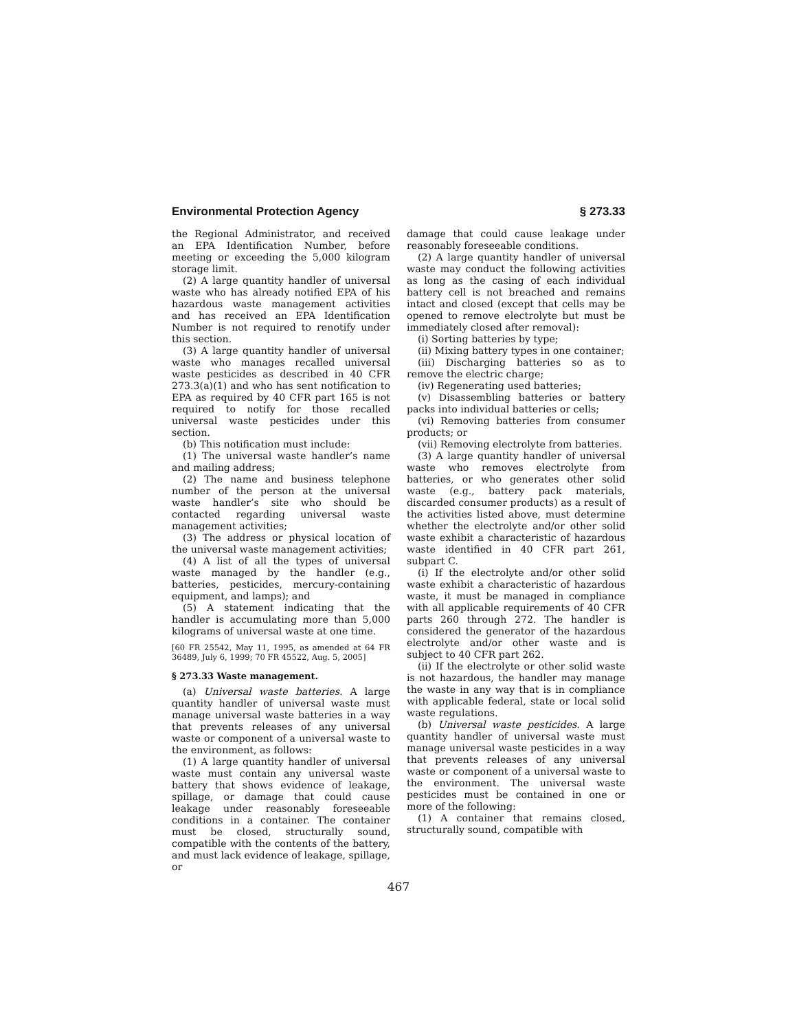Environmental Protection Agency § 273.33
the Regional Administrator, and received an EPA Identification Number, before meeting or exceeding the 5,000 kilogram storage limit.
(2) A large quantity handler of universal waste who has already notified EPA of his hazardous waste management activities and has received an EPA Identification Number is not required to renotify under this section.
(3) A large quantity handler of universal waste who manages recalled universal waste pesticides as described in 40 CFR 273.3(a)(1) and who has sent notification to EPA as required by 40 CFR part 165 is not required to notify for those recalled universal waste pesticides under this section.
(b) This notification must include:
(1) The universal waste handler’s name and mailing address;
(2) The name and business telephone number of the person at the universal waste handler’s site who should be contacted regarding universal waste management activities;
(3) The address or physical location of the universal waste management activities;
(4) A list of all the types of universal waste managed by the handler (e.g., batteries, pesticides, mercury-containing equipment, and lamps); and
(5) A statement indicating that the handler is accumulating more than 5,000 kilograms of universal waste at one time.
[60 FR 25542, May 11, 1995, as amended at 64 FR 36489, July 6, 1999; 70 FR 45522, Aug. 5, 2005]
§ 273.33 Waste management.
(a) Universal waste batteries. A large quantity handler of universal waste must manage universal waste batteries in a way that prevents releases of any universal waste or component of a universal waste to the environment, as follows:
(1) A large quantity handler of universal waste must contain any universal waste battery that shows evidence of leakage, spillage, or damage that could cause leakage under reasonably foreseeable conditions in a container. The container must be closed, structurally sound, compatible with the contents of the battery, and must lack evidence of leakage, spillage, or
damage that could cause leakage under reasonably foreseeable conditions.
(2) A large quantity handler of universal waste may conduct the following activities as long as the casing of each individual battery cell is not breached and remains intact and closed (except that cells may be opened to remove electrolyte but must be immediately closed after removal):
(i) Sorting batteries by type;
(ii) Mixing battery types in one container;
(iii) Discharging batteries so as to remove the electric charge;
(iv) Regenerating used batteries;
(v) Disassembling batteries or battery packs into individual batteries or cells;
(vi) Removing batteries from consumer products; or
(vii) Removing electrolyte from batteries.
(3) A large quantity handler of universal waste who removes electrolyte from batteries, or who generates other solid waste (e.g., battery pack materials, discarded consumer products) as a result of the activities listed above, must determine whether the electrolyte and/or other solid waste exhibit a characteristic of hazardous waste identified in 40 CFR part 261, subpart C.
(i) If the electrolyte and/or other solid waste exhibit a characteristic of hazardous waste, it must be managed in compliance with all applicable requirements of 40 CFR parts 260 through 272. The handler is considered the generator of the hazardous electrolyte and/or other waste and is subject to 40 CFR part 262.
(ii) If the electrolyte or other solid waste is not hazardous, the handler may manage the waste in any way that is in compliance with applicable federal, state or local solid waste regulations.
(b) Universal waste pesticides. A large quantity handler of universal waste must manage universal waste pesticides in a way that prevents releases of any universal waste or component of a universal waste to the environment. The universal waste pesticides must be contained in one or more of the following:
(1) A container that remains closed, structurally sound, compatible with
467